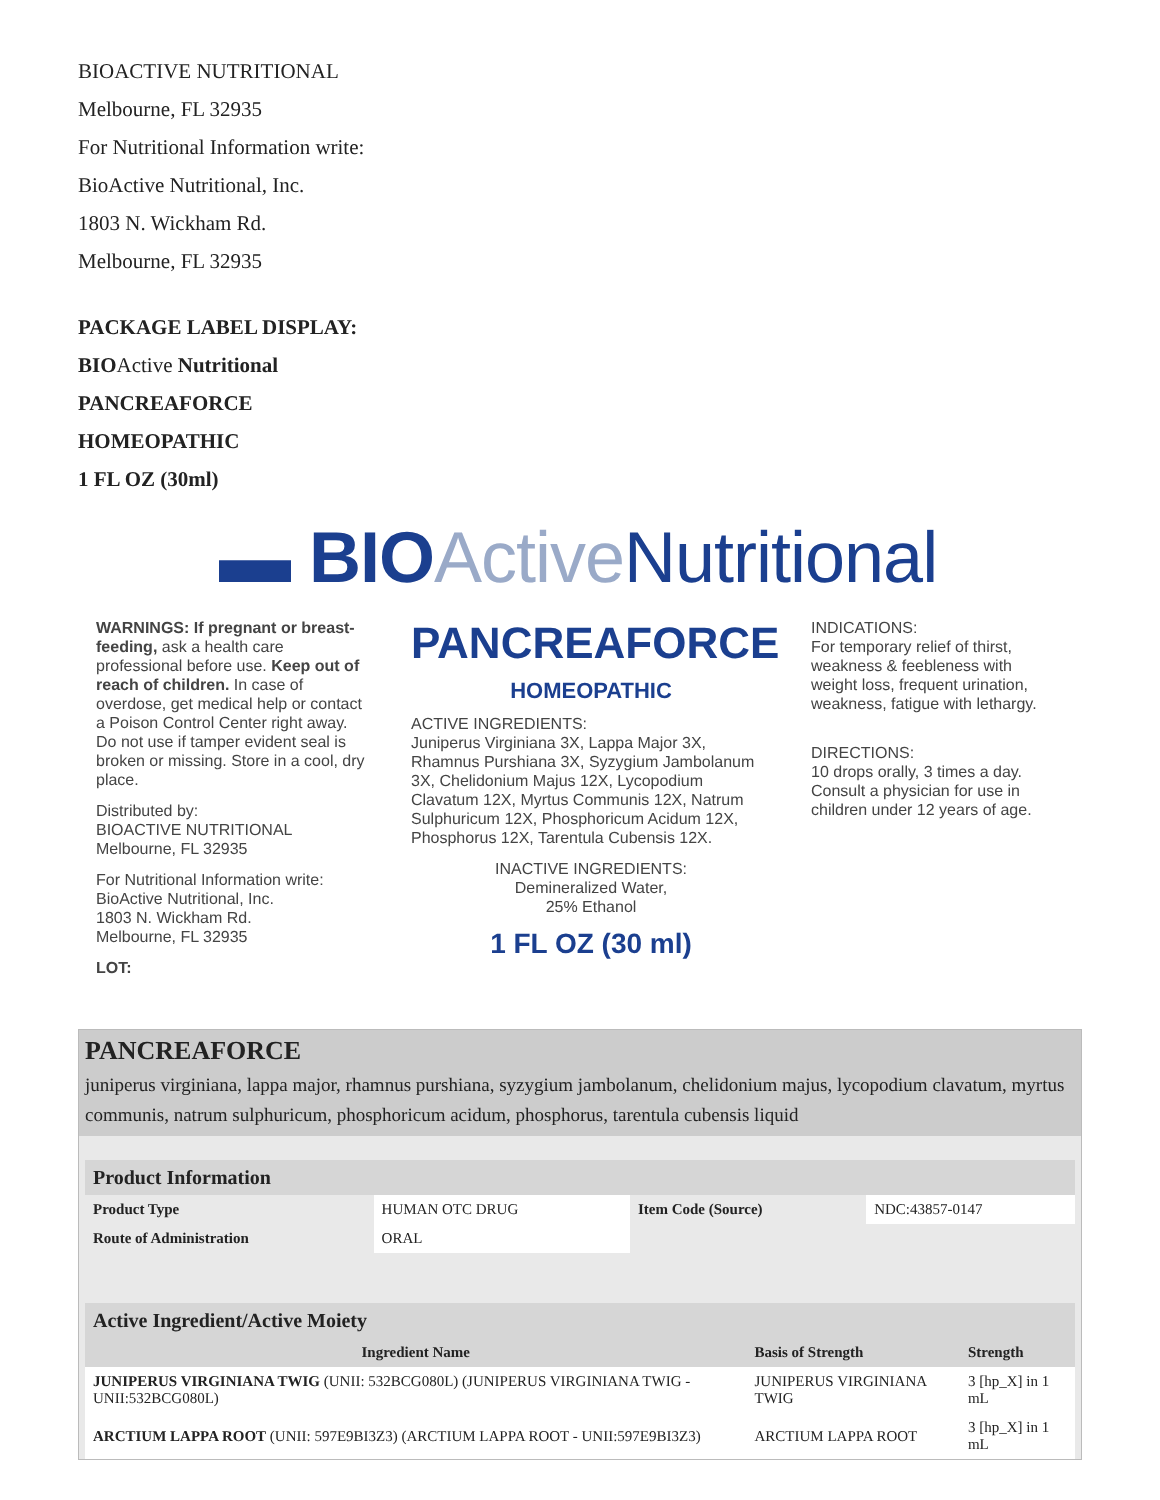BIOACTIVE NUTRITIONAL
Melbourne, FL 32935
For Nutritional Information write:
BioActive Nutritional, Inc.
1803 N. Wickham Rd.
Melbourne, FL 32935
PACKAGE LABEL DISPLAY:
BIOActive Nutritional
PANCREAFORCE
HOMEOPATHIC
1 FL OZ (30ml)
▬ BIO Active Nutritional
WARNINGS: If pregnant or breast-feeding, ask a health care professional before use. Keep out of reach of children. In case of overdose, get medical help or contact a Poison Control Center right away. Do not use if tamper evident seal is broken or missing. Store in a cool, dry place.
Distributed by:
BIOACTIVE NUTRITIONAL
Melbourne, FL 32935
For Nutritional Information write:
BioActive Nutritional, Inc.
1803 N. Wickham Rd.
Melbourne, FL 32935
LOT:
PANCREAFORCE
HOMEOPATHIC
ACTIVE INGREDIENTS:
Juniperus Virginiana 3X, Lappa Major 3X, Rhamnus Purshiana 3X, Syzygium Jambolanum 3X, Chelidonium Majus 12X, Lycopodium Clavatum 12X, Myrtus Communis 12X, Natrum Sulphuricum 12X, Phosphoricum Acidum 12X, Phosphorus 12X, Tarentula Cubensis 12X.
INACTIVE INGREDIENTS:
Demineralized Water,
25% Ethanol
1 FL OZ (30 ml)
INDICATIONS:
For temporary relief of thirst, weakness & feebleness with weight loss, frequent urination, weakness, fatigue with lethargy.
DIRECTIONS:
10 drops orally, 3 times a day. Consult a physician for use in children under 12 years of age.
PANCREAFORCE
juniperus virginiana, lappa major, rhamnus purshiana, syzygium jambolanum, chelidonium majus, lycopodium clavatum, myrtus communis, natrum sulphuricum, phosphoricum acidum, phosphorus, tarentula cubensis liquid
| Product Information | | | |
| --- | --- | --- | --- |
| Product Type | HUMAN OTC DRUG | Item Code (Source) | NDC:43857-0147 |
| Route of Administration | ORAL | | |
| Active Ingredient/Active Moiety | | |
| --- | --- | --- |
| Ingredient Name | Basis of Strength | Strength |
| JUNIPERUS VIRGINIANA TWIG (UNII: 532BCG080L) (JUNIPERUS VIRGINIANA TWIG - UNII:532BCG080L) | JUNIPERUS VIRGINIANA TWIG | 3 [hp_X] in 1 mL |
| ARCTIUM LAPPA ROOT (UNII: 597E9BI3Z3) (ARCTIUM LAPPA ROOT - UNII:597E9BI3Z3) | ARCTIUM LAPPA ROOT | 3 [hp_X] in 1 mL |